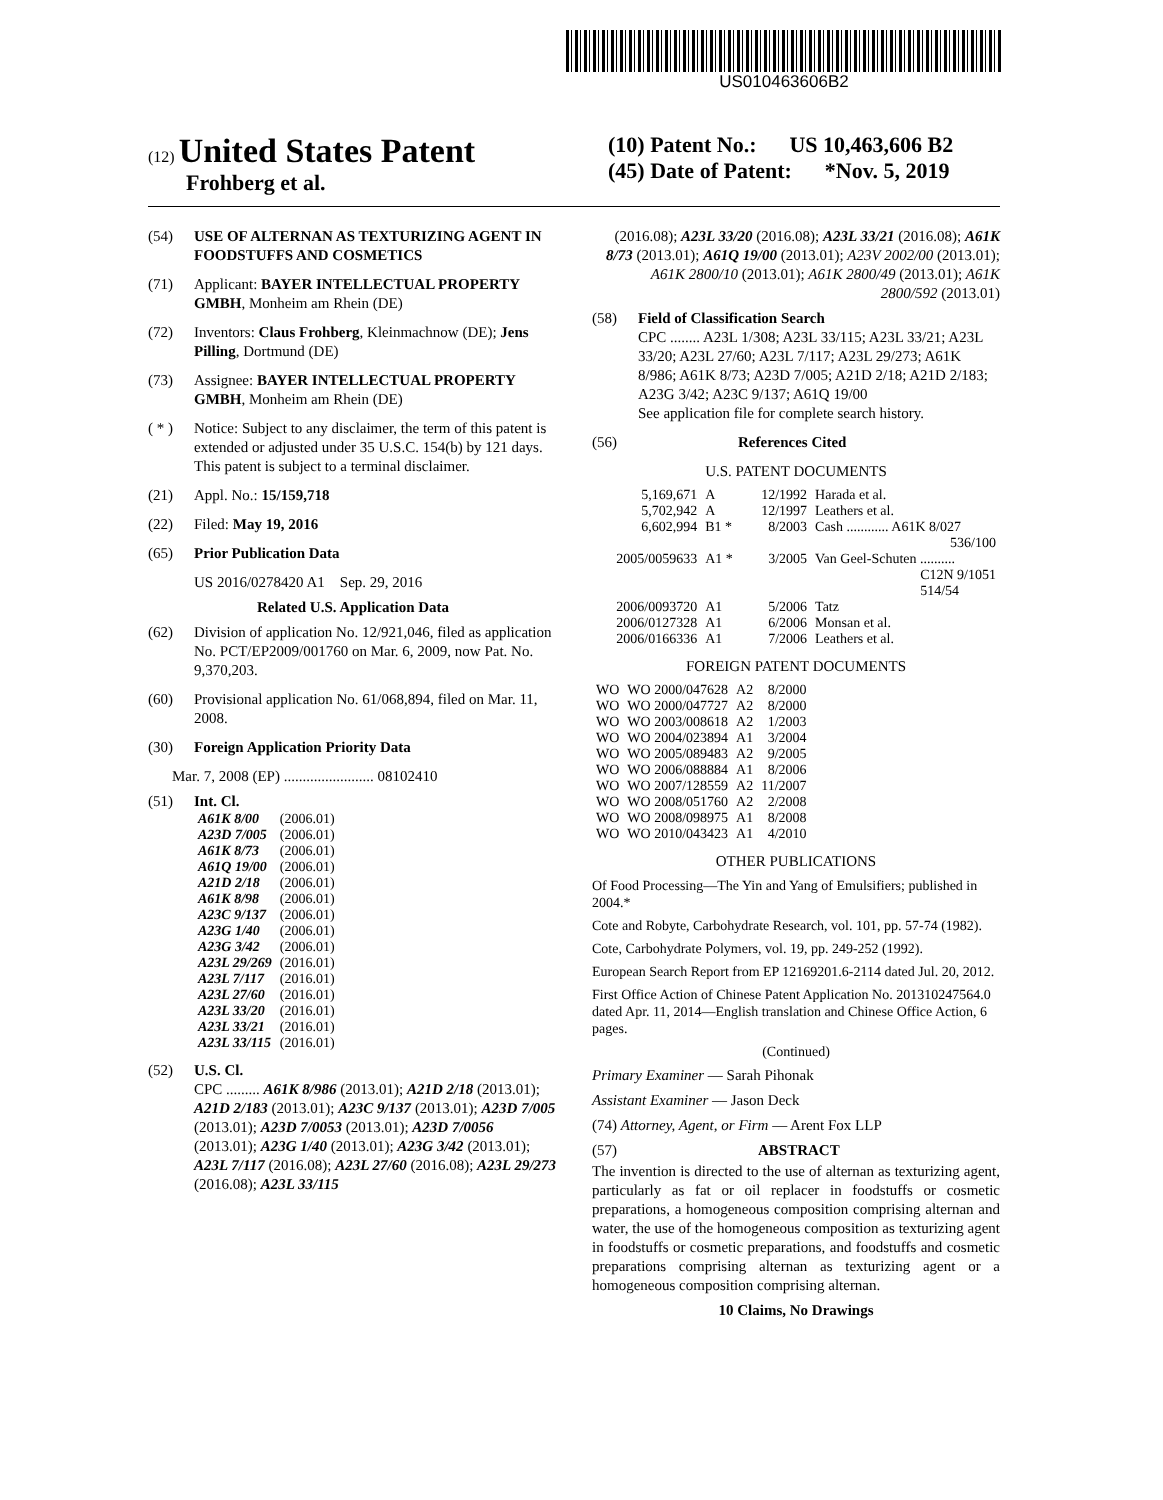US010463606B2
(12) United States Patent
Frohberg et al.
(10) Patent No.: US 10,463,606 B2
(45) Date of Patent: *Nov. 5, 2019
(54) USE OF ALTERNAN AS TEXTURIZING AGENT IN FOODSTUFFS AND COSMETICS
(71) Applicant: BAYER INTELLECTUAL PROPERTY GMBH, Monheim am Rhein (DE)
(72) Inventors: Claus Frohberg, Kleinmachnow (DE); Jens Pilling, Dortmund (DE)
(73) Assignee: BAYER INTELLECTUAL PROPERTY GMBH, Monheim am Rhein (DE)
( * ) Notice: Subject to any disclaimer, the term of this patent is extended or adjusted under 35 U.S.C. 154(b) by 121 days.
This patent is subject to a terminal disclaimer.
(21) Appl. No.: 15/159,718
(22) Filed: May 19, 2016
(65) Prior Publication Data
US 2016/0278420 A1 Sep. 29, 2016
Related U.S. Application Data
(62) Division of application No. 12/921,046, filed as application No. PCT/EP2009/001760 on Mar. 6, 2009, now Pat. No. 9,370,203.
(60) Provisional application No. 61/068,894, filed on Mar. 11, 2008.
(30) Foreign Application Priority Data
Mar. 7, 2008 (EP) ........................ 08102410
(51) Int. Cl.
| A61K 8/00 | (2006.01) |
| A23D 7/005 | (2006.01) |
| A61K 8/73 | (2006.01) |
| A61Q 19/00 | (2006.01) |
| A21D 2/18 | (2006.01) |
| A61K 8/98 | (2006.01) |
| A23C 9/137 | (2006.01) |
| A23G 1/40 | (2006.01) |
| A23G 3/42 | (2006.01) |
| A23L 29/269 | (2016.01) |
| A23L 7/117 | (2016.01) |
| A23L 27/60 | (2016.01) |
| A23L 33/20 | (2016.01) |
| A23L 33/21 | (2016.01) |
| A23L 33/115 | (2016.01) |
(52) U.S. Cl.
CPC ......... A61K 8/986 (2013.01); A21D 2/18 (2013.01); A21D 2/183 (2013.01); A23C 9/137 (2013.01); A23D 7/005 (2013.01); A23D 7/0053 (2013.01); A23D 7/0056 (2013.01); A23G 1/40 (2013.01); A23G 3/42 (2013.01); A23L 7/117 (2016.08); A23L 27/60 (2016.08); A23L 29/273 (2016.08); A23L 33/115
(2016.08); A23L 33/20 (2016.08); A23L 33/21 (2016.08); A61K 8/73 (2013.01); A61Q 19/00 (2013.01); A23V 2002/00 (2013.01); A61K 2800/10 (2013.01); A61K 2800/49 (2013.01); A61K 2800/592 (2013.01)
(58) Field of Classification Search
CPC ........ A23L 1/308; A23L 33/115; A23L 33/21; A23L 33/20; A23L 27/60; A23L 7/117; A23L 29/273; A61K 8/986; A61K 8/73; A23D 7/005; A21D 2/18; A21D 2/183; A23G 3/42; A23C 9/137; A61Q 19/00
See application file for complete search history.
(56) References Cited
U.S. PATENT DOCUMENTS
| 5,169,671 | A | 12/1992 | Harada et al. |
| 5,702,942 | A | 12/1997 | Leathers et al. |
| 6,602,994 | B1 * | 8/2003 | Cash ............ A61K 8/027 536/100 |
| 2005/0059633 | A1 * | 3/2005 | Van Geel-Schuten .......... C12N 9/1051 514/54 |
| 2006/0093720 | A1 | 5/2006 | Tatz |
| 2006/0127328 | A1 | 6/2006 | Monsan et al. |
| 2006/0166336 | A1 | 7/2006 | Leathers et al. |
FOREIGN PATENT DOCUMENTS
| WO | WO 2000/047628 | A2 | 8/2000 |
| WO | WO 2000/047727 | A2 | 8/2000 |
| WO | WO 2003/008618 | A2 | 1/2003 |
| WO | WO 2004/023894 | A1 | 3/2004 |
| WO | WO 2005/089483 | A2 | 9/2005 |
| WO | WO 2006/088884 | A1 | 8/2006 |
| WO | WO 2007/128559 | A2 | 11/2007 |
| WO | WO 2008/051760 | A2 | 2/2008 |
| WO | WO 2008/098975 | A1 | 8/2008 |
| WO | WO 2010/043423 | A1 | 4/2010 |
OTHER PUBLICATIONS
Of Food Processing—The Yin and Yang of Emulsifiers; published in 2004.*
Cote and Robyte, Carbohydrate Research, vol. 101, pp. 57-74 (1982).
Cote, Carbohydrate Polymers, vol. 19, pp. 249-252 (1992).
European Search Report from EP 12169201.6-2114 dated Jul. 20, 2012.
First Office Action of Chinese Patent Application No. 201310247564.0 dated Apr. 11, 2014—English translation and Chinese Office Action, 6 pages.
(Continued)
Primary Examiner — Sarah Pihonak
Assistant Examiner — Jason Deck
(74) Attorney, Agent, or Firm — Arent Fox LLP
(57) ABSTRACT
The invention is directed to the use of alternan as texturizing agent, particularly as fat or oil replacer in foodstuffs or cosmetic preparations, a homogeneous composition comprising alternan and water, the use of the homogeneous composition as texturizing agent in foodstuffs or cosmetic preparations, and foodstuffs and cosmetic preparations comprising alternan as texturizing agent or a homogeneous composition comprising alternan.
10 Claims, No Drawings